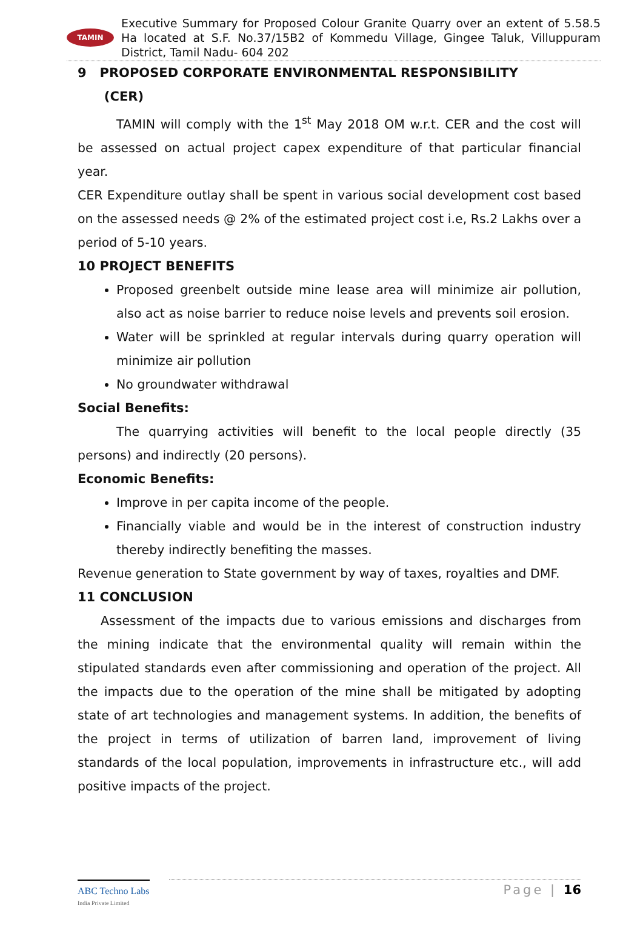TAMIN
Executive Summary for Proposed Colour Granite Quarry over an extent of 5.58.5 Ha located at S.F. No.37/15B2 of Kommedu Village, Gingee Taluk, Villuppuram District, Tamil Nadu- 604 202
9 PROPOSED CORPORATE ENVIRONMENTAL RESPONSIBILITY
(CER)
TAMIN will comply with the 1<sup>st</sup> May 2018 OM w.r.t. CER and the cost will be assessed on actual project capex expenditure of that particular financial year.
CER Expenditure outlay shall be spent in various social development cost based on the assessed needs @ 2% of the estimated project cost i.e, Rs.2 Lakhs over a period of 5-10 years.
10 PROJECT BENEFITS
Proposed greenbelt outside mine lease area will minimize air pollution, also act as noise barrier to reduce noise levels and prevents soil erosion.
Water will be sprinkled at regular intervals during quarry operation will minimize air pollution
No groundwater withdrawal
Social Benefits:
The quarrying activities will benefit to the local people directly (35 persons) and indirectly (20 persons).
Economic Benefits:
Improve in per capita income of the people.
Financially viable and would be in the interest of construction industry thereby indirectly benefiting the masses.
Revenue generation to State government by way of taxes, royalties and DMF.
11 CONCLUSION
Assessment of the impacts due to various emissions and discharges from the mining indicate that the environmental quality will remain within the stipulated standards even after commissioning and operation of the project. All the impacts due to the operation of the mine shall be mitigated by adopting state of art technologies and management systems. In addition, the benefits of the project in terms of utilization of barren land, improvement of living standards of the local population, improvements in infrastructure etc., will add positive impacts of the project.
ABC Techno Labs
India Private Limited
Page | 16